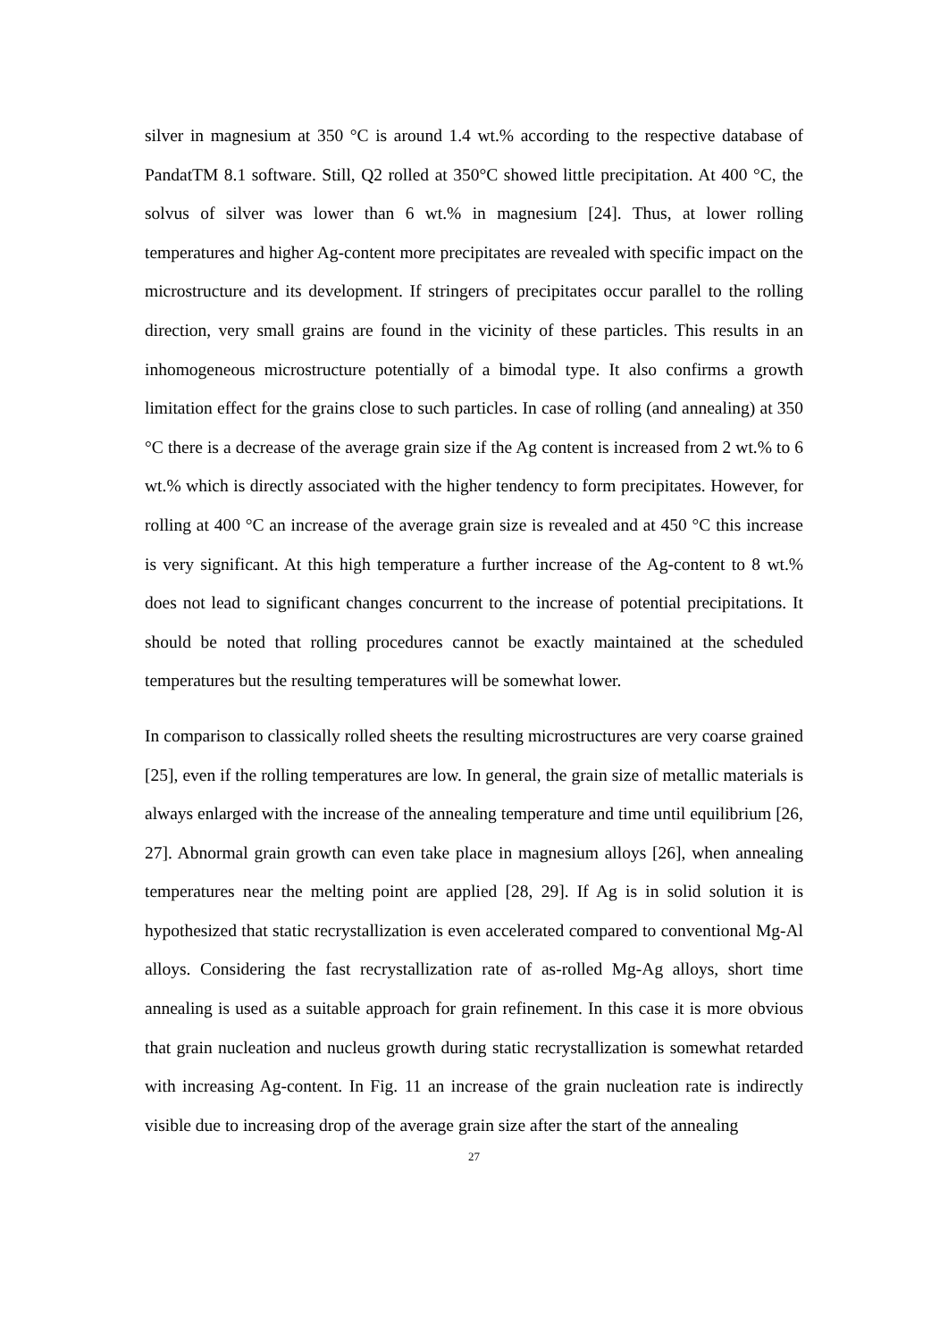silver in magnesium at 350 °C is around 1.4 wt.% according to the respective database of PandatTM 8.1 software. Still, Q2 rolled at 350°C showed little precipitation. At 400 °C, the solvus of silver was lower than 6 wt.% in magnesium [24]. Thus, at lower rolling temperatures and higher Ag-content more precipitates are revealed with specific impact on the microstructure and its development. If stringers of precipitates occur parallel to the rolling direction, very small grains are found in the vicinity of these particles. This results in an inhomogeneous microstructure potentially of a bimodal type. It also confirms a growth limitation effect for the grains close to such particles. In case of rolling (and annealing) at 350 °C there is a decrease of the average grain size if the Ag content is increased from 2 wt.% to 6 wt.% which is directly associated with the higher tendency to form precipitates. However, for rolling at 400 °C an increase of the average grain size is revealed and at 450 °C this increase is very significant. At this high temperature a further increase of the Ag-content to 8 wt.% does not lead to significant changes concurrent to the increase of potential precipitations. It should be noted that rolling procedures cannot be exactly maintained at the scheduled temperatures but the resulting temperatures will be somewhat lower.
In comparison to classically rolled sheets the resulting microstructures are very coarse grained [25], even if the rolling temperatures are low. In general, the grain size of metallic materials is always enlarged with the increase of the annealing temperature and time until equilibrium [26, 27]. Abnormal grain growth can even take place in magnesium alloys [26], when annealing temperatures near the melting point are applied [28, 29]. If Ag is in solid solution it is hypothesized that static recrystallization is even accelerated compared to conventional Mg-Al alloys. Considering the fast recrystallization rate of as-rolled Mg-Ag alloys, short time annealing is used as a suitable approach for grain refinement. In this case it is more obvious that grain nucleation and nucleus growth during static recrystallization is somewhat retarded with increasing Ag-content. In Fig. 11 an increase of the grain nucleation rate is indirectly visible due to increasing drop of the average grain size after the start of the annealing
27